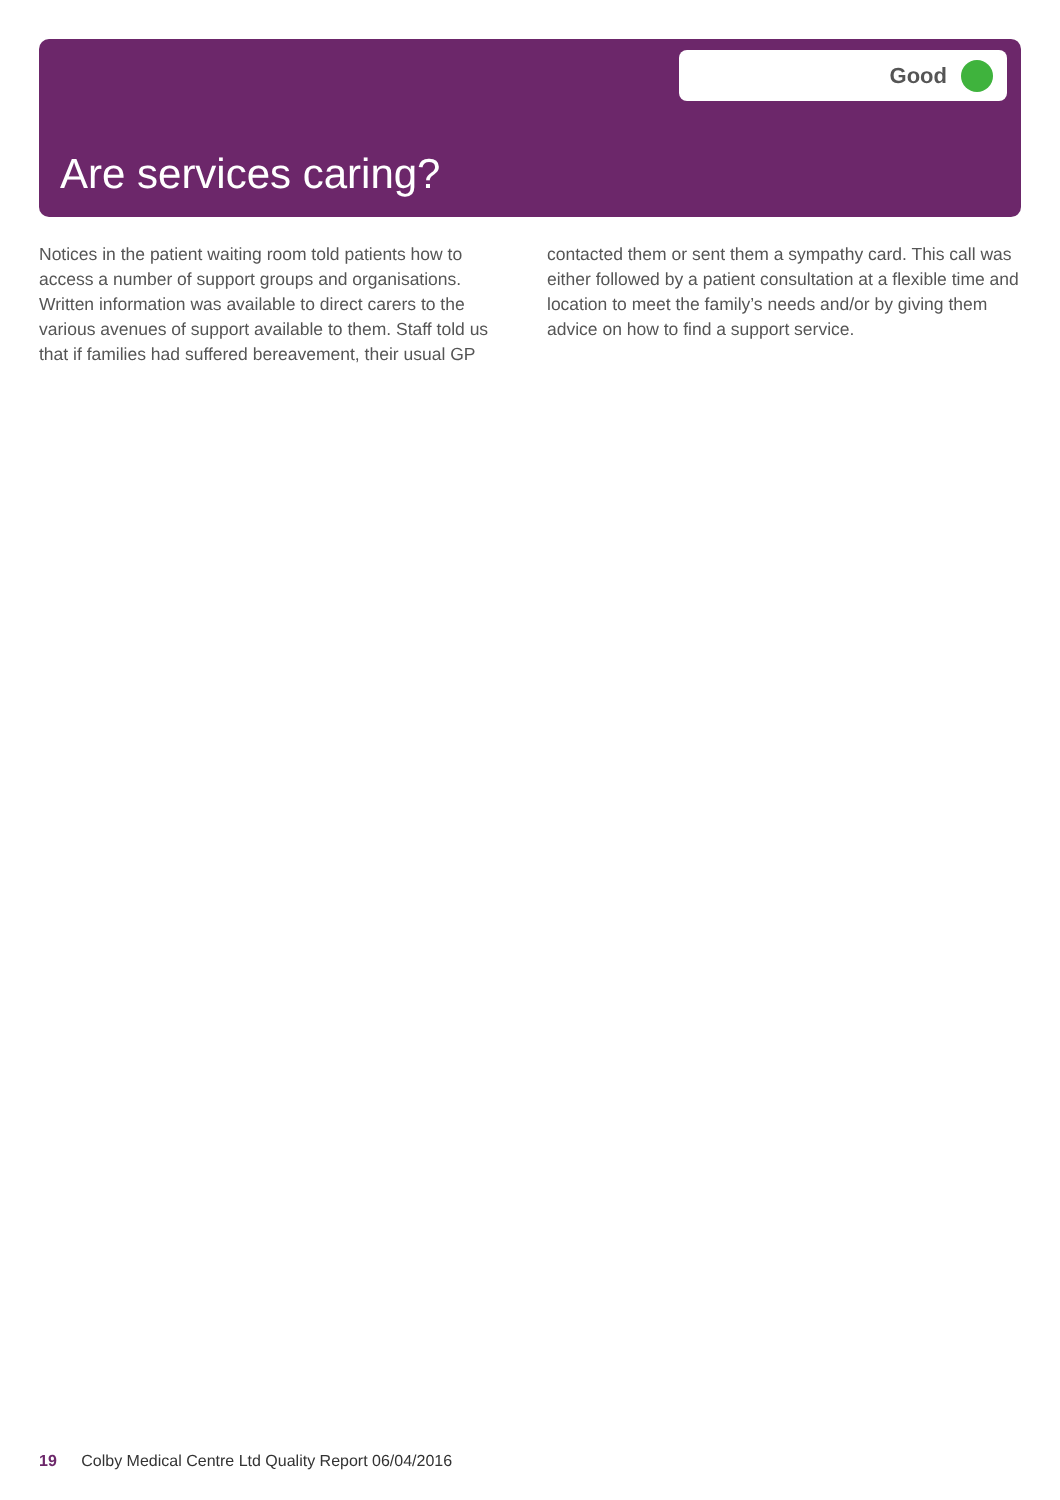Good
Are services caring?
Notices in the patient waiting room told patients how to access a number of support groups and organisations. Written information was available to direct carers to the various avenues of support available to them. Staff told us that if families had suffered bereavement, their usual GP contacted them or sent them a sympathy card. This call was either followed by a patient consultation at a flexible time and location to meet the family’s needs and/or by giving them advice on how to find a support service.
19 Colby Medical Centre Ltd Quality Report 06/04/2016